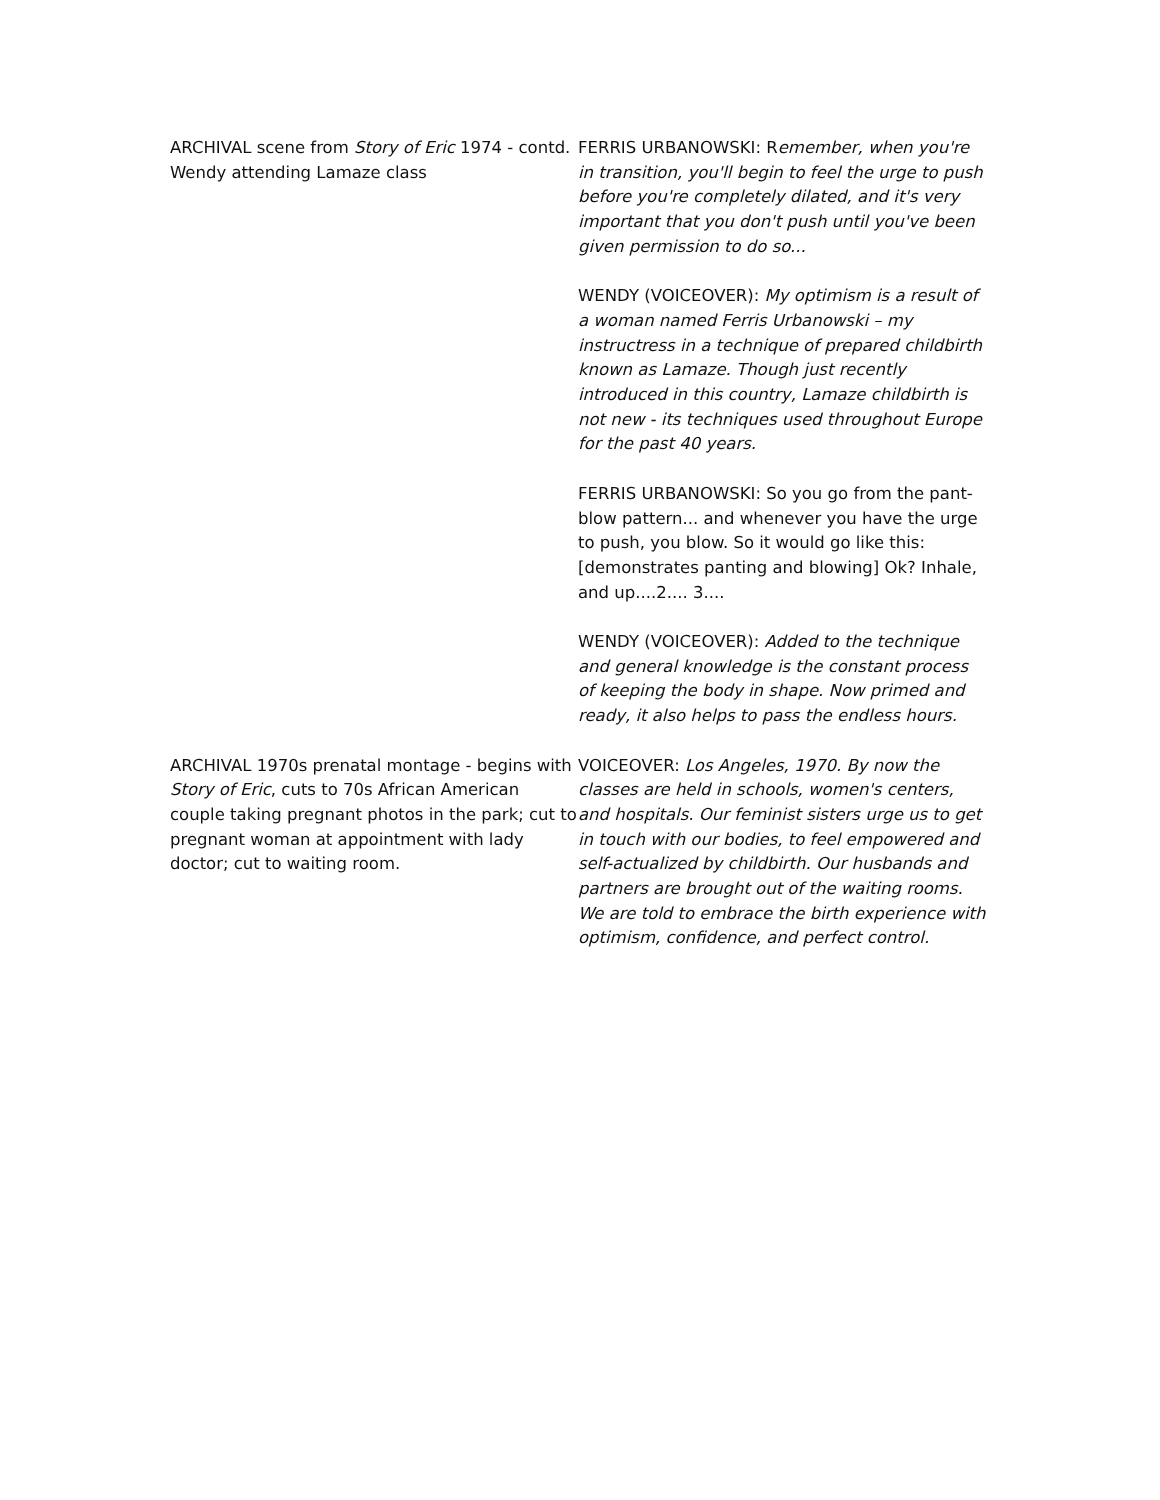| ARCHIVAL scene from Story of Eric 1974 - contd. Wendy attending Lamaze class | FERRIS URBANOWSKI: R emember, when you're in transition, you'll begin to feel the urge to push before you're completely dilated, and it's very important that you don't push until you've been given permission to do so... WENDY (VOICEOVER): My optimism is a result of a woman named Ferris Urbanowski – my instructress in a technique of prepared childbirth known as Lamaze. Though just recently introduced in this country, Lamaze childbirth is not new - its techniques used throughout Europe for the past 40 years. FERRIS URBANOWSKI: So you go from the pant-blow pattern... and whenever you have the urge to push, you blow. So it would go like this: [demonstrates panting and blowing] Ok? Inhale, and up....2.... 3.... WENDY (VOICEOVER): Added to the technique and general knowledge is the constant process of keeping the body in shape. Now primed and ready, it also helps to pass the endless hours. |
| ARCHIVAL 1970s prenatal montage - begins with Story of Eric , cuts to 70s African American couple taking pregnant photos in the park; cut to pregnant woman at appointment with lady doctor; cut to waiting room. | VOICEOVER: Los Angeles, 1970. By now the classes are held in schools, women's centers, and hospitals. Our feminist sisters urge us to get in touch with our bodies, to feel empowered and self-actualized by childbirth. Our husbands and partners are brought out of the waiting rooms. We are told to embrace the birth experience with optimism, confidence, and perfect control. |